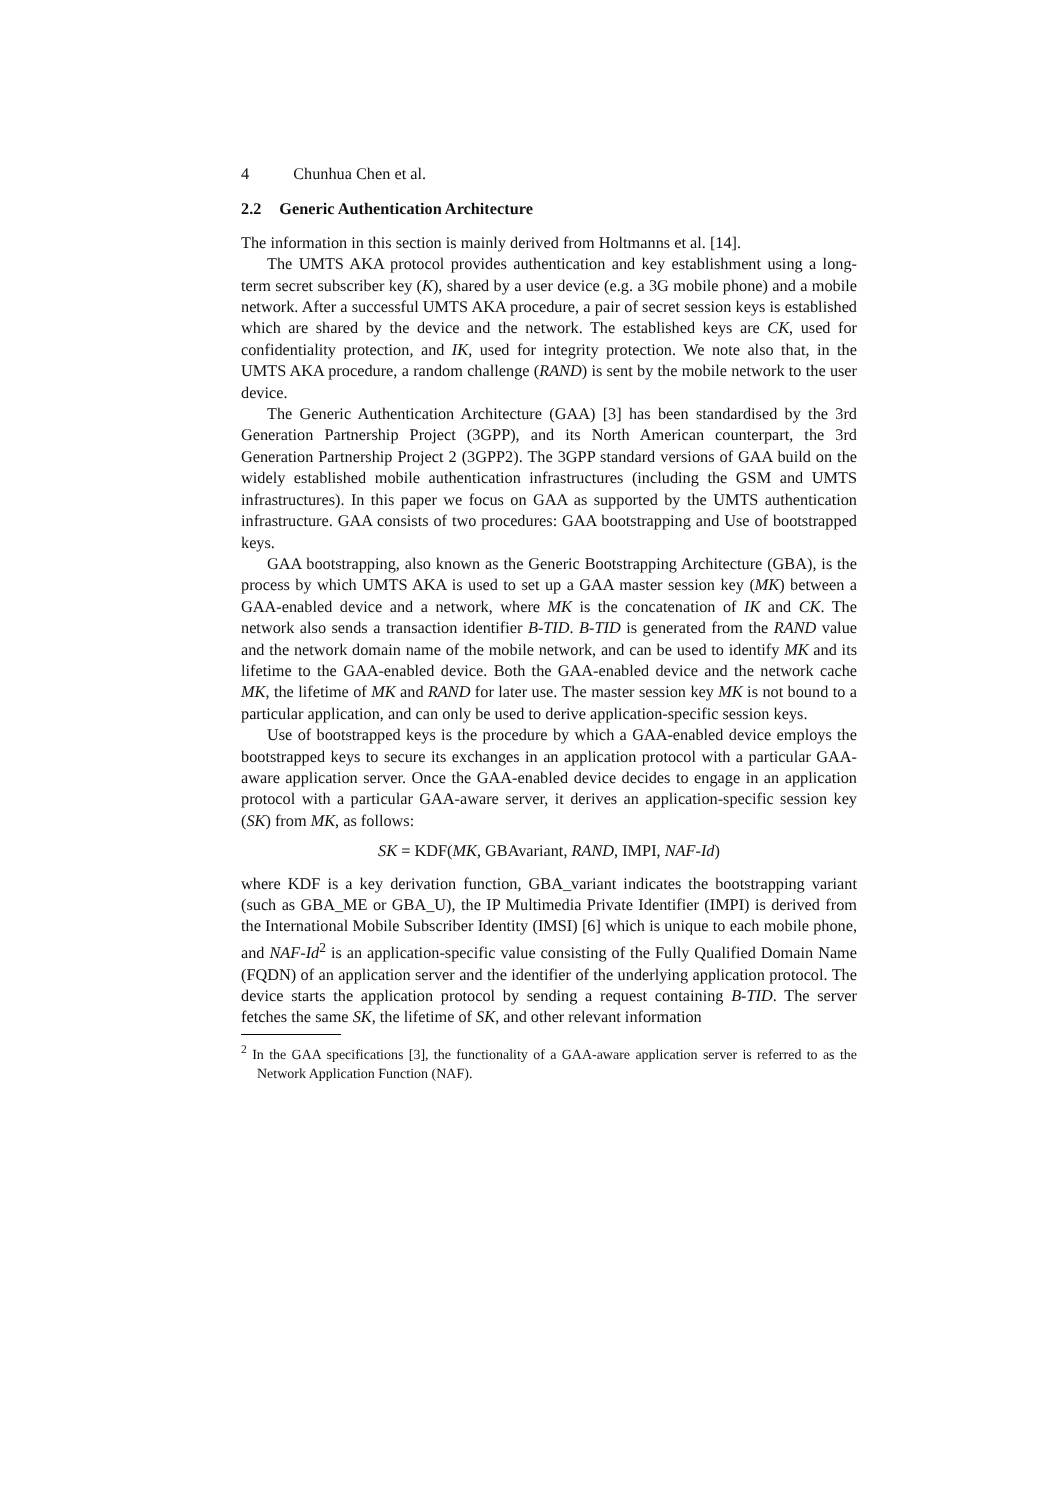4 Chunhua Chen et al.
2.2 Generic Authentication Architecture
The information in this section is mainly derived from Holtmanns et al. [14].
The UMTS AKA protocol provides authentication and key establishment using a long-term secret subscriber key (K), shared by a user device (e.g. a 3G mobile phone) and a mobile network. After a successful UMTS AKA procedure, a pair of secret session keys is established which are shared by the device and the network. The established keys are CK, used for confidentiality protection, and IK, used for integrity protection. We note also that, in the UMTS AKA procedure, a random challenge (RAND) is sent by the mobile network to the user device.
The Generic Authentication Architecture (GAA) [3] has been standardised by the 3rd Generation Partnership Project (3GPP), and its North American counterpart, the 3rd Generation Partnership Project 2 (3GPP2). The 3GPP standard versions of GAA build on the widely established mobile authentication infrastructures (including the GSM and UMTS infrastructures). In this paper we focus on GAA as supported by the UMTS authentication infrastructure. GAA consists of two procedures: GAA bootstrapping and Use of bootstrapped keys.
GAA bootstrapping, also known as the Generic Bootstrapping Architecture (GBA), is the process by which UMTS AKA is used to set up a GAA master session key (MK) between a GAA-enabled device and a network, where MK is the concatenation of IK and CK. The network also sends a transaction identifier B-TID. B-TID is generated from the RAND value and the network domain name of the mobile network, and can be used to identify MK and its lifetime to the GAA-enabled device. Both the GAA-enabled device and the network cache MK, the lifetime of MK and RAND for later use. The master session key MK is not bound to a particular application, and can only be used to derive application-specific session keys.
Use of bootstrapped keys is the procedure by which a GAA-enabled device employs the bootstrapped keys to secure its exchanges in an application protocol with a particular GAA-aware application server. Once the GAA-enabled device decides to engage in an application protocol with a particular GAA-aware server, it derives an application-specific session key (SK) from MK, as follows:
SK = KDF(MK, GBAvariant, RAND, IMPI, NAF-Id)
where KDF is a key derivation function, GBA_variant indicates the bootstrapping variant (such as GBA_ME or GBA_U), the IP Multimedia Private Identifier (IMPI) is derived from the International Mobile Subscriber Identity (IMSI) [6] which is unique to each mobile phone, and NAF-Id<sup>2</sup> is an application-specific value consisting of the Fully Qualified Domain Name (FQDN) of an application server and the identifier of the underlying application protocol. The device starts the application protocol by sending a request containing B-TID. The server fetches the same SK, the lifetime of SK, and other relevant information
<sup>2</sup> In the GAA specifications [3], the functionality of a GAA-aware application server is referred to as the Network Application Function (NAF).